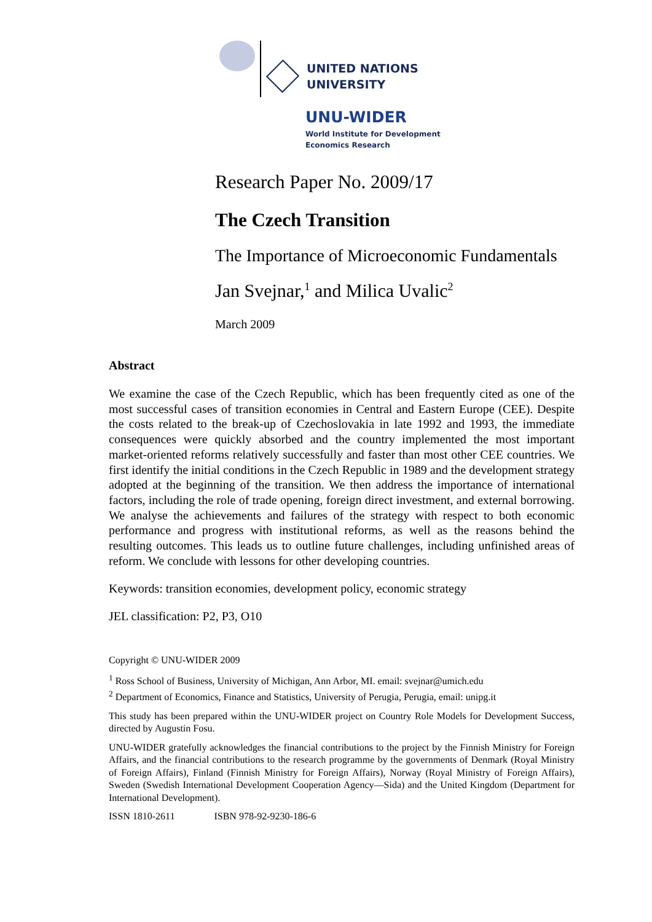UNITED NATIONS
UNIVERSITY
UNU-WIDER
World Institute for Development
Economics Research
Research Paper No. 2009/17
The Czech Transition
The Importance of Microeconomic Fundamentals
Jan Svejnar,<sup>1</sup> and Milica Uvalic<sup>2</sup>
March 2009
Abstract
We examine the case of the Czech Republic, which has been frequently cited as one of the most successful cases of transition economies in Central and Eastern Europe (CEE). Despite the costs related to the break-up of Czechoslovakia in late 1992 and 1993, the immediate consequences were quickly absorbed and the country implemented the most important market-oriented reforms relatively successfully and faster than most other CEE countries. We first identify the initial conditions in the Czech Republic in 1989 and the development strategy adopted at the beginning of the transition. We then address the importance of international factors, including the role of trade opening, foreign direct investment, and external borrowing. We analyse the achievements and failures of the strategy with respect to both economic performance and progress with institutional reforms, as well as the reasons behind the resulting outcomes. This leads us to outline future challenges, including unfinished areas of reform. We conclude with lessons for other developing countries.
Keywords: transition economies, development policy, economic strategy
JEL classification: P2, P3, O10
Copyright © UNU-WIDER 2009
<sup>1</sup> Ross School of Business, University of Michigan, Ann Arbor, MI. email: svejnar@umich.edu
<sup>2</sup> Department of Economics, Finance and Statistics, University of Perugia, Perugia, email: unipg.it
This study has been prepared within the UNU-WIDER project on Country Role Models for Development Success, directed by Augustin Fosu.
UNU-WIDER gratefully acknowledges the financial contributions to the project by the Finnish Ministry for Foreign Affairs, and the financial contributions to the research programme by the governments of Denmark (Royal Ministry of Foreign Affairs), Finland (Finnish Ministry for Foreign Affairs), Norway (Royal Ministry of Foreign Affairs), Sweden (Swedish International Development Cooperation Agency—Sida) and the United Kingdom (Department for International Development).
ISSN 1810-2611 ISBN 978-92-9230-186-6